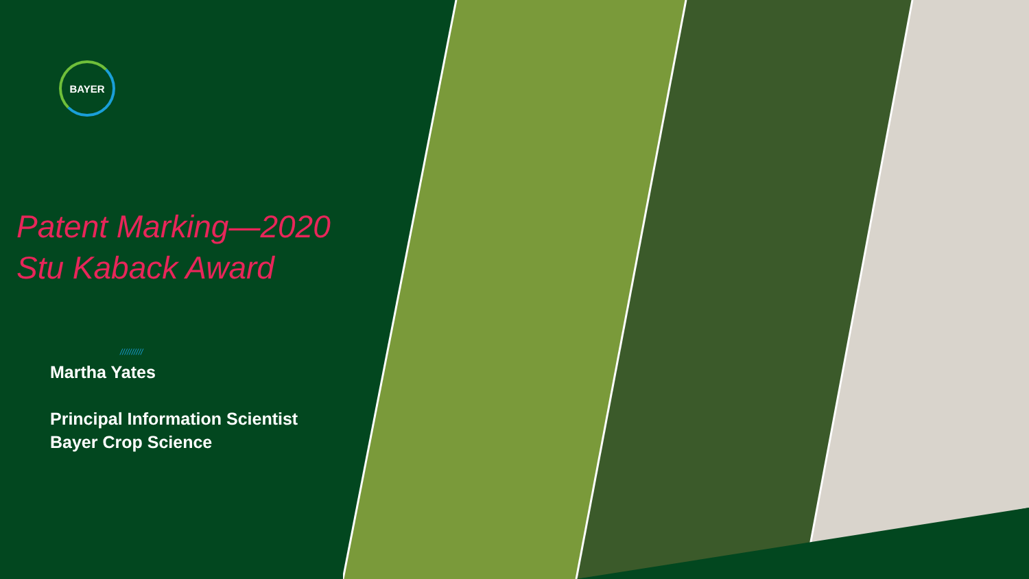BAYER
Patent Marking—2020
Stu Kaback Award
//////////
Martha Yates
Principal Information Scientist
Bayer Crop Science